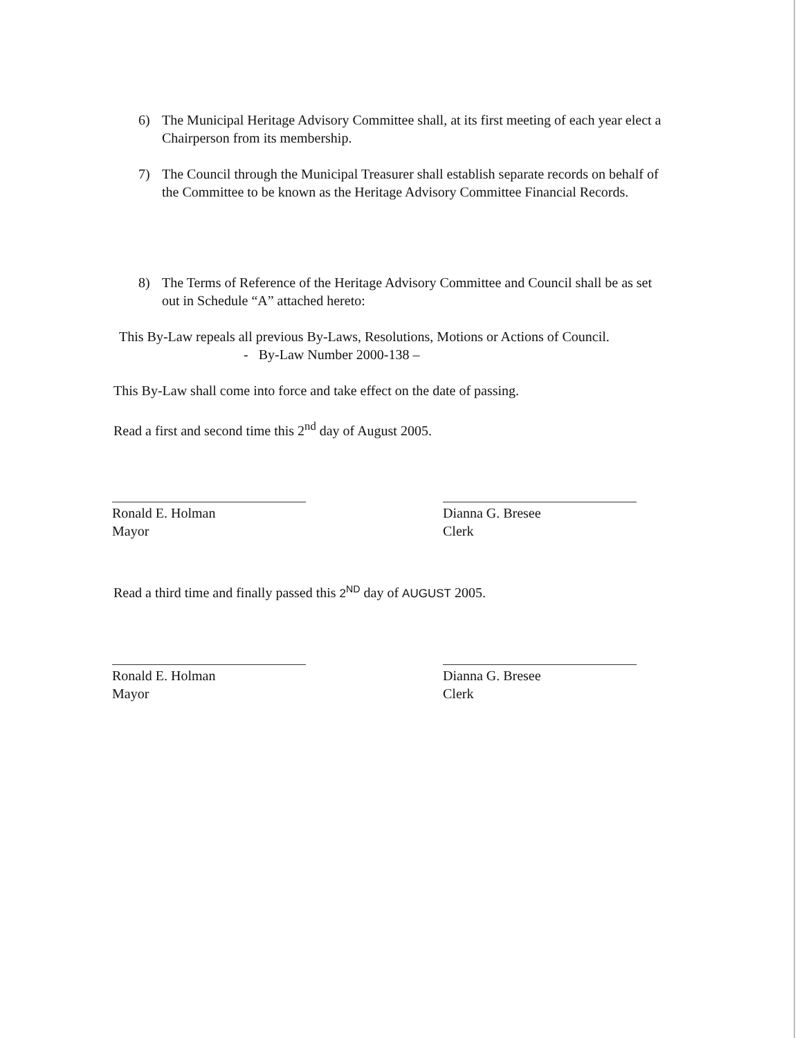6) The Municipal Heritage Advisory Committee shall, at its first meeting of each year elect a Chairperson from its membership.
7) The Council through the Municipal Treasurer shall establish separate records on behalf of the Committee to be known as the Heritage Advisory Committee Financial Records.
8) The Terms of Reference of the Heritage Advisory Committee and Council shall be as set out in Schedule “A” attached hereto:
This By-Law repeals all previous By-Laws, Resolutions, Motions or Actions of Council.
- By-Law Number 2000-138 –
This By-Law shall come into force and take effect on the date of passing.
Read a first and second time this 2<sup>nd</sup> day of August 2005.
Ronald E. Holman
Mayor
Dianna G. Bresee
Clerk
Read a third time and finally passed this 2<sup>ND</sup> day of AUGUST 2005.
Ronald E. Holman
Mayor
Dianna G. Bresee
Clerk